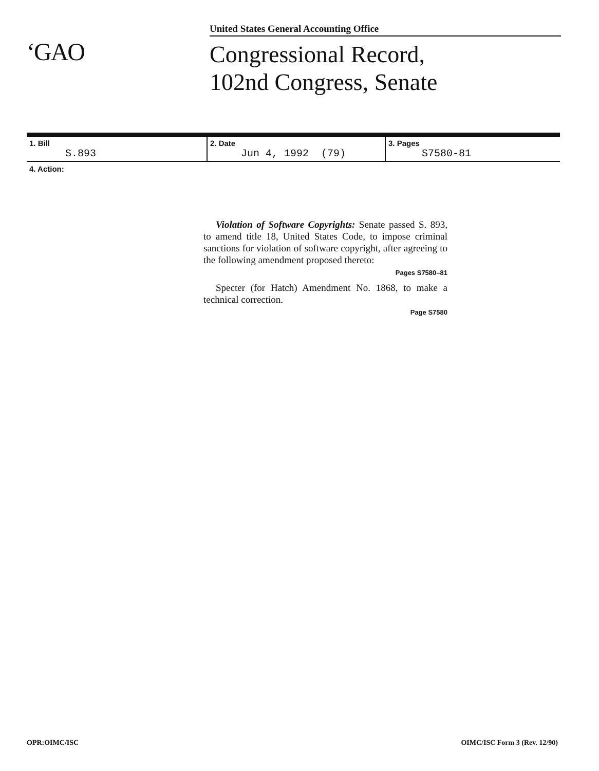‘GAO
United States General Accounting Office
Congressional Record,
102nd Congress, Senate
| 1. Bill S.893 | 2. Date Jun 4, 1992 (79) | 3. Pages S7580-81 |
4. Action:
Violation of Software Copyrights: Senate passed S. 893, to amend title 18, United States Code, to impose criminal sanctions for violation of software copyright, after agreeing to the following amendment proposed thereto:
Pages S7580–81
Specter (for Hatch) Amendment No. 1868, to make a technical correction.
Page S7580
OPR:OIMC/ISC OIMC/ISC Form 3 (Rev. 12/90)